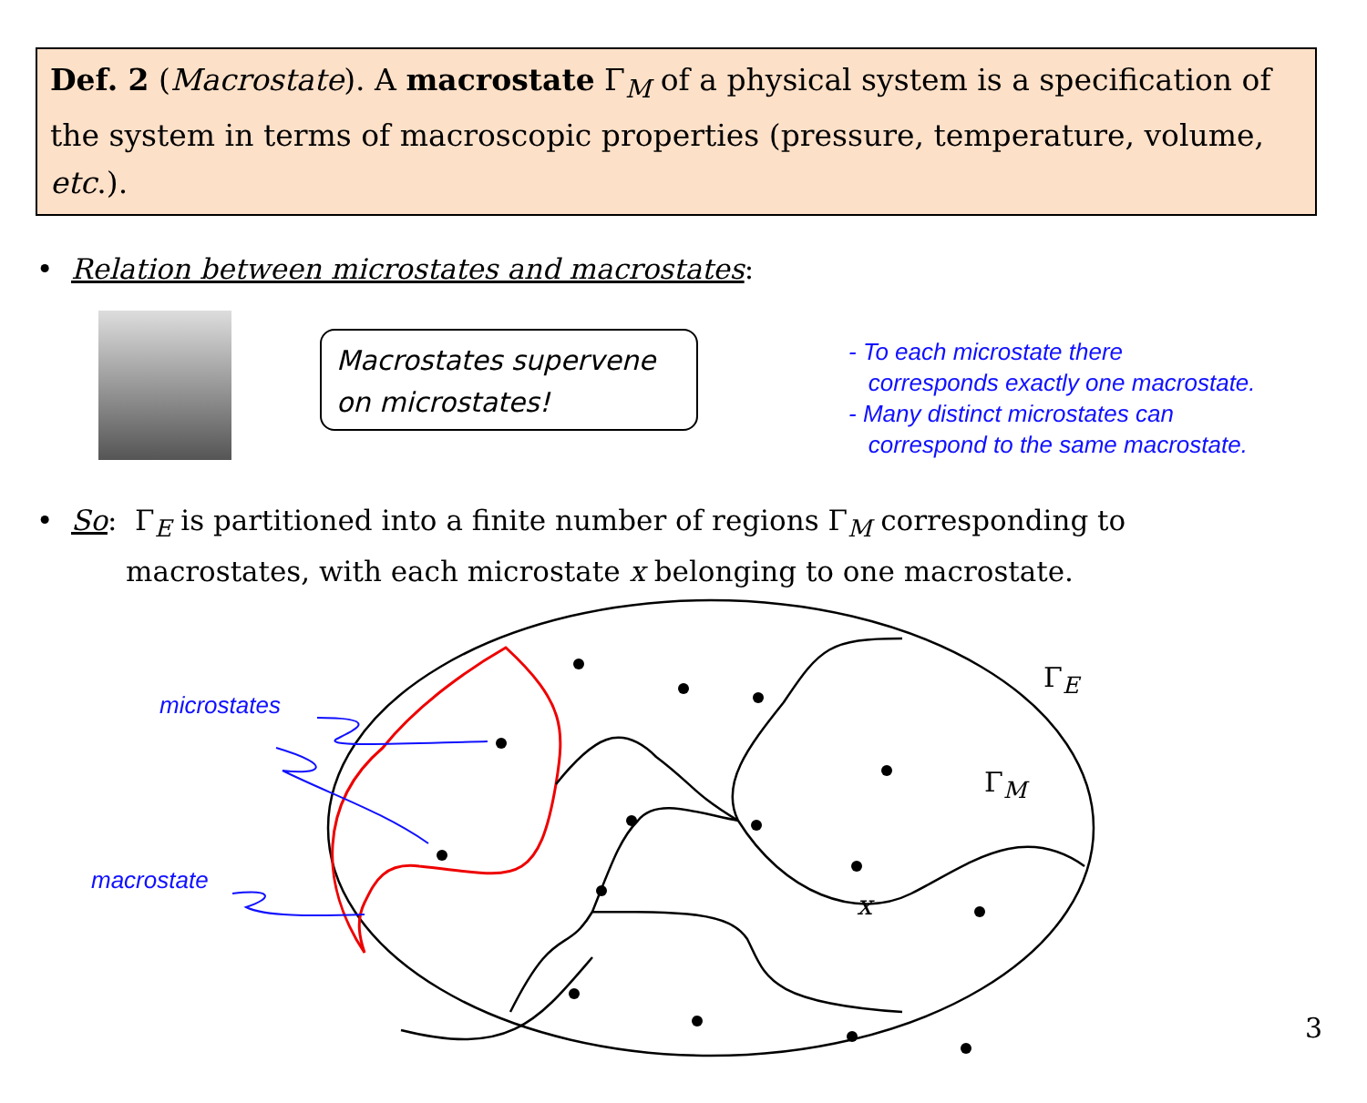Def. 2 (Macrostate). A macrostate Γ<sub>M</sub> of a physical system is a specification of the system in terms of macroscopic properties (pressure, temperature, volume, etc.).
• Relation between microstates and macrostates:
Macrostates supervene on microstates!
- To each microstate there
corresponds exactly one macrostate.
- Many distinct microstates can
correspond to the same macrostate.
• So: Γ<sub>E</sub> is partitioned into a finite number of regions Γ<sub>M</sub> corresponding to
macrostates, with each microstate x belonging to one macrostate.
microstates
macrostate
Γ<sub>E</sub>
Γ<sub>M</sub>
x
3